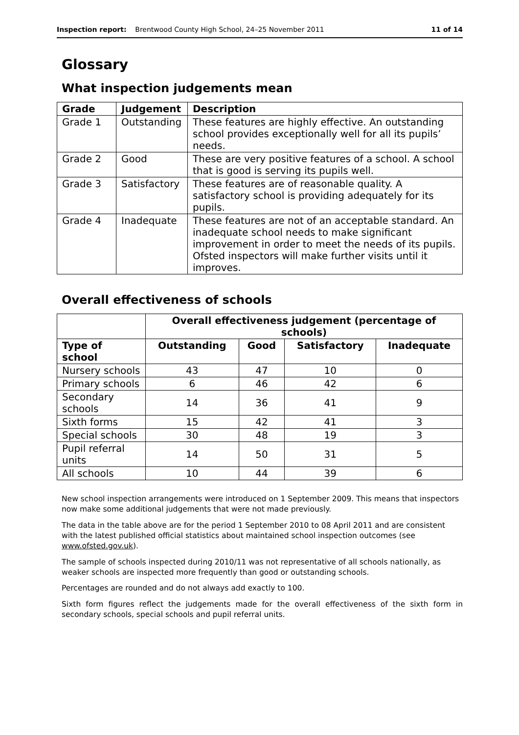Inspection report: Brentwood County High School, 24–25 November 2011 11 of 14
Glossary
What inspection judgements mean
| Grade | Judgement | Description |
| --- | --- | --- |
| Grade 1 | Outstanding | These features are highly effective. An outstanding school provides exceptionally well for all its pupils’ needs. |
| Grade 2 | Good | These are very positive features of a school. A school that is good is serving its pupils well. |
| Grade 3 | Satisfactory | These features are of reasonable quality. A satisfactory school is providing adequately for its pupils. |
| Grade 4 | Inadequate | These features are not of an acceptable standard. An inadequate school needs to make significant improvement in order to meet the needs of its pupils. Ofsted inspectors will make further visits until it improves. |
Overall effectiveness of schools
| | Overall effectiveness judgement (percentage of schools) | | | |
| Type of school | Outstanding | Good | Satisfactory | Inadequate |
| Nursery schools | 43 | 47 | 10 | 0 |
| Primary schools | 6 | 46 | 42 | 6 |
| Secondary schools | 14 | 36 | 41 | 9 |
| Sixth forms | 15 | 42 | 41 | 3 |
| Special schools | 30 | 48 | 19 | 3 |
| Pupil referral units | 14 | 50 | 31 | 5 |
| All schools | 10 | 44 | 39 | 6 |
New school inspection arrangements were introduced on 1 September 2009. This means that inspectors now make some additional judgements that were not made previously.
The data in the table above are for the period 1 September 2010 to 08 April 2011 and are consistent with the latest published official statistics about maintained school inspection outcomes (see www.ofsted.gov.uk).
The sample of schools inspected during 2010/11 was not representative of all schools nationally, as weaker schools are inspected more frequently than good or outstanding schools.
Percentages are rounded and do not always add exactly to 100.
Sixth form figures reflect the judgements made for the overall effectiveness of the sixth form in secondary schools, special schools and pupil referral units.